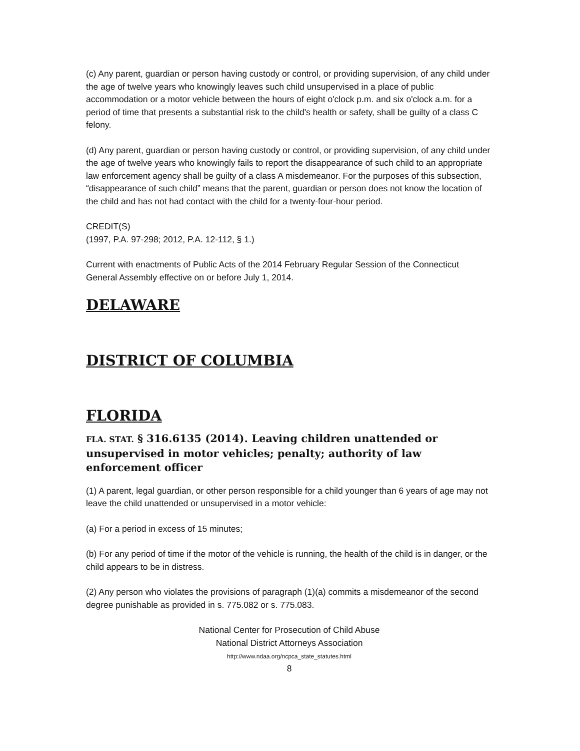(c) Any parent, guardian or person having custody or control, or providing supervision, of any child under the age of twelve years who knowingly leaves such child unsupervised in a place of public accommodation or a motor vehicle between the hours of eight o'clock p.m. and six o'clock a.m. for a period of time that presents a substantial risk to the child's health or safety, shall be guilty of a class C felony.
(d) Any parent, guardian or person having custody or control, or providing supervision, of any child under the age of twelve years who knowingly fails to report the disappearance of such child to an appropriate law enforcement agency shall be guilty of a class A misdemeanor. For the purposes of this subsection, “disappearance of such child” means that the parent, guardian or person does not know the location of the child and has not had contact with the child for a twenty-four-hour period.
CREDIT(S)
(1997, P.A. 97-298; 2012, P.A. 12-112, § 1.)
Current with enactments of Public Acts of the 2014 February Regular Session of the Connecticut General Assembly effective on or before July 1, 2014.
DELAWARE
DISTRICT OF COLUMBIA
FLORIDA
FLA. STAT. § 316.6135 (2014). Leaving children unattended or unsupervised in motor vehicles; penalty; authority of law enforcement officer
(1) A parent, legal guardian, or other person responsible for a child younger than 6 years of age may not leave the child unattended or unsupervised in a motor vehicle:
(a) For a period in excess of 15 minutes;
(b) For any period of time if the motor of the vehicle is running, the health of the child is in danger, or the child appears to be in distress.
(2) Any person who violates the provisions of paragraph (1)(a) commits a misdemeanor of the second degree punishable as provided in s. 775.082 or s. 775.083.
National Center for Prosecution of Child Abuse
National District Attorneys Association
http://www.ndaa.org/ncpca_state_statutes.html
8